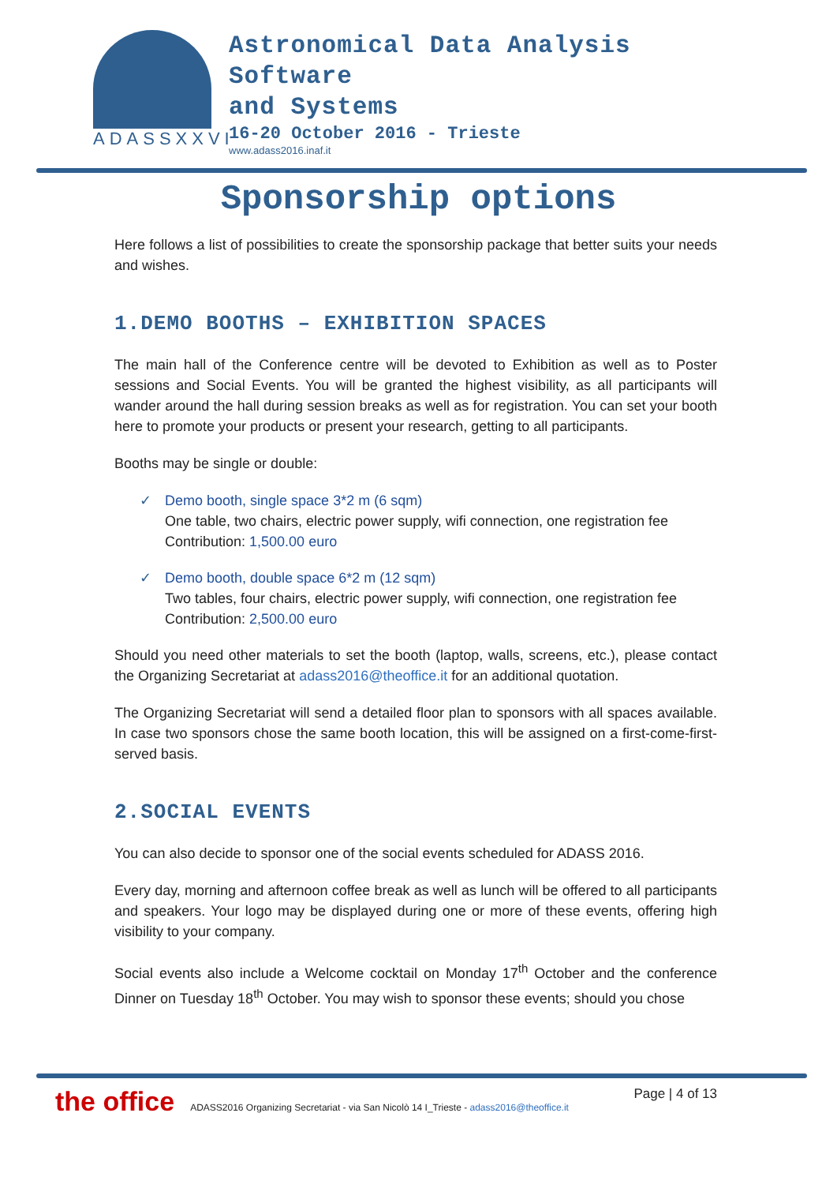ADASSXXVI
Astronomical Data Analysis
Software
and Systems
16-20 October 2016 - Trieste
www.adass2016.inaf.it
Sponsorship options
Here follows a list of possibilities to create the sponsorship package that better suits your needs and wishes.
1.DEMO BOOTHS – EXHIBITION SPACES
The main hall of the Conference centre will be devoted to Exhibition as well as to Poster sessions and Social Events. You will be granted the highest visibility, as all participants will wander around the hall during session breaks as well as for registration. You can set your booth here to promote your products or present your research, getting to all participants.
Booths may be single or double:
✓ Demo booth, single space 3*2 m (6 sqm)
One table, two chairs, electric power supply, wifi connection, one registration fee
Contribution: 1,500.00 euro
✓ Demo booth, double space 6*2 m (12 sqm)
Two tables, four chairs, electric power supply, wifi connection, one registration fee
Contribution: 2,500.00 euro
Should you need other materials to set the booth (laptop, walls, screens, etc.), please contact the Organizing Secretariat at adass2016@theoffice.it for an additional quotation.
The Organizing Secretariat will send a detailed floor plan to sponsors with all spaces available. In case two sponsors chose the same booth location, this will be assigned on a first-come-first-served basis.
2.SOCIAL EVENTS
You can also decide to sponsor one of the social events scheduled for ADASS 2016.
Every day, morning and afternoon coffee break as well as lunch will be offered to all participants and speakers. Your logo may be displayed during one or more of these events, offering high visibility to your company.
Social events also include a Welcome cocktail on Monday 17<sup>th</sup> October and the conference Dinner on Tuesday 18<sup>th</sup> October. You may wish to sponsor these events; should you chose
the office ADASS2016 Organizing Secretariat - via San Nicolò 14 I_Trieste - adass2016@theoffice.it Page | 4 of 13